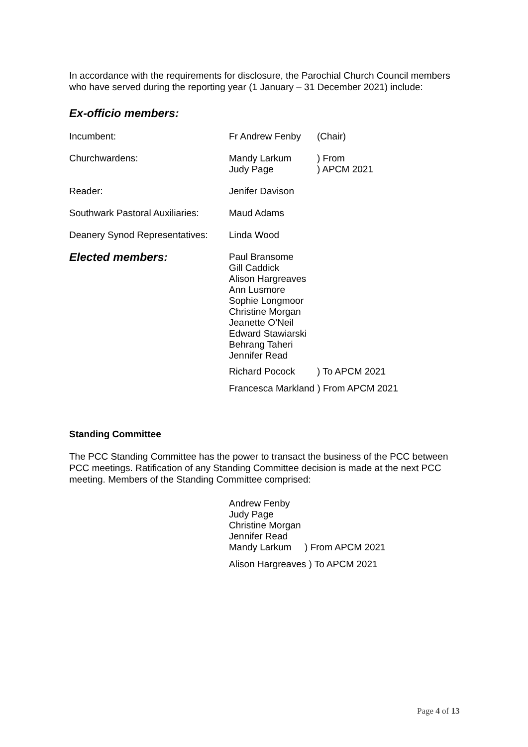In accordance with the requirements for disclosure, the Parochial Church Council members who have served during the reporting year (1 January – 31 December 2021) include:
Ex-officio members:
Incumbent: Fr Andrew Fenby (Chair)
Churchwardens: Mandy Larkum
Judy Page
) From
) APCM 2021
Reader: Jenifer Davison
Southwark Pastoral Auxiliaries:
Maud Adams
Deanery Synod Representatives:
Linda Wood
Elected members:
Paul Bransome
Gill Caddick
Alison Hargreaves
Ann Lusmore
Sophie Longmoor
Christine Morgan
Jeanette O’Neil
Edward Stawiarski
Behrang Taheri
Jennifer Read
Richard Pocock ) To APCM 2021
Francesca Markland ) From APCM 2021
Standing Committee
The PCC Standing Committee has the power to transact the business of the PCC between PCC meetings. Ratification of any Standing Committee decision is made at the next PCC meeting. Members of the Standing Committee comprised:
Andrew Fenby
Judy Page
Christine Morgan
Jennifer Read
Mandy Larkum ) From APCM 2021
Alison Hargreaves ) To APCM 2021
Page 4 of 13